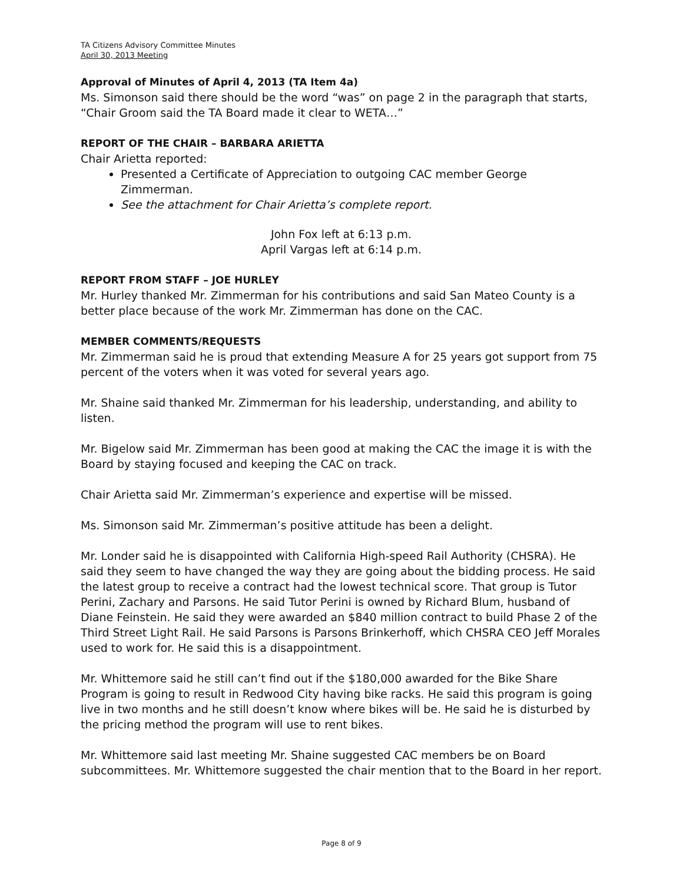TA Citizens Advisory Committee Minutes
April 30, 2013 Meeting
Approval of Minutes of April 4, 2013 (TA Item 4a)
Ms. Simonson said there should be the word “was” on page 2 in the paragraph that starts, “Chair Groom said the TA Board made it clear to WETA…”
REPORT OF THE CHAIR – BARBARA ARIETTA
Chair Arietta reported:
Presented a Certificate of Appreciation to outgoing CAC member George Zimmerman.
See the attachment for Chair Arietta’s complete report.
John Fox left at 6:13 p.m.
April Vargas left at 6:14 p.m.
REPORT FROM STAFF – JOE HURLEY
Mr. Hurley thanked Mr. Zimmerman for his contributions and said San Mateo County is a better place because of the work Mr. Zimmerman has done on the CAC.
MEMBER COMMENTS/REQUESTS
Mr. Zimmerman said he is proud that extending Measure A for 25 years got support from 75 percent of the voters when it was voted for several years ago.
Mr. Shaine said thanked Mr. Zimmerman for his leadership, understanding, and ability to listen.
Mr. Bigelow said Mr. Zimmerman has been good at making the CAC the image it is with the Board by staying focused and keeping the CAC on track.
Chair Arietta said Mr. Zimmerman’s experience and expertise will be missed.
Ms. Simonson said Mr. Zimmerman’s positive attitude has been a delight.
Mr. Londer said he is disappointed with California High-speed Rail Authority (CHSRA). He said they seem to have changed the way they are going about the bidding process. He said the latest group to receive a contract had the lowest technical score. That group is Tutor Perini, Zachary and Parsons. He said Tutor Perini is owned by Richard Blum, husband of Diane Feinstein. He said they were awarded an $840 million contract to build Phase 2 of the Third Street Light Rail. He said Parsons is Parsons Brinkerhoff, which CHSRA CEO Jeff Morales used to work for. He said this is a disappointment.
Mr. Whittemore said he still can’t find out if the $180,000 awarded for the Bike Share Program is going to result in Redwood City having bike racks. He said this program is going live in two months and he still doesn’t know where bikes will be. He said he is disturbed by the pricing method the program will use to rent bikes.
Mr. Whittemore said last meeting Mr. Shaine suggested CAC members be on Board subcommittees. Mr. Whittemore suggested the chair mention that to the Board in her report.
Page 8 of 9